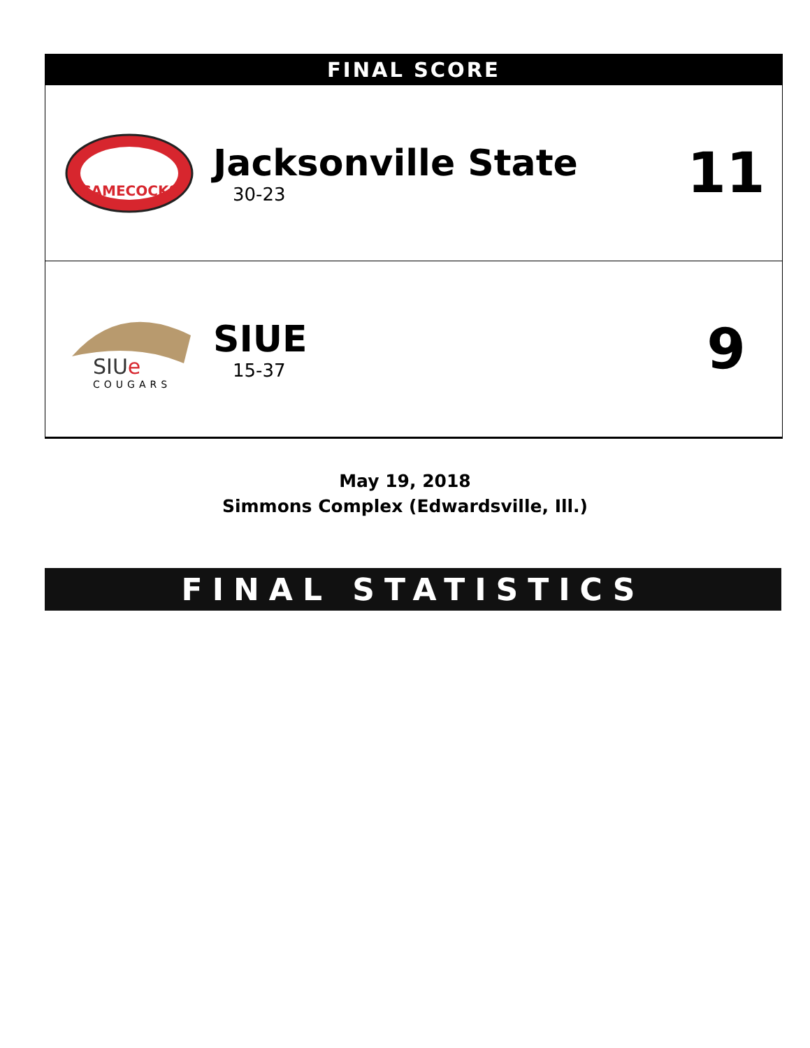FINAL SCORE
GAMECOCKS
Jacksonville State
30-23
11
SIUe
COUGARS
SIUE
15-37
9
May 19, 2018
Simmons Complex (Edwardsville, Ill.)
FINAL STATISTICS